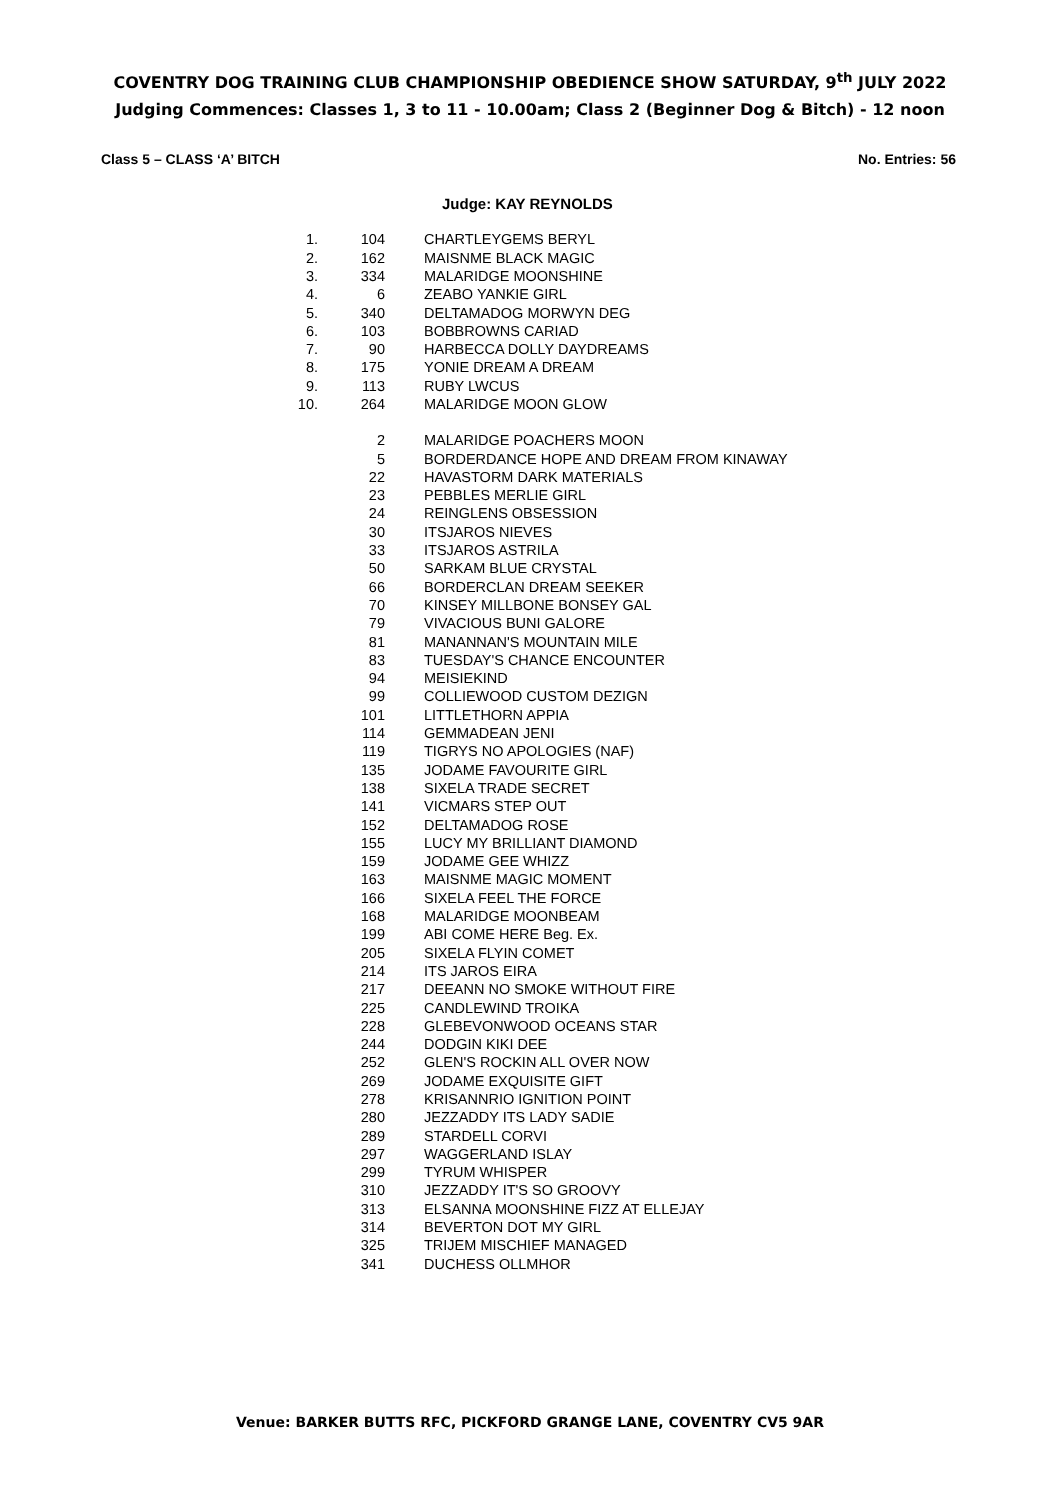COVENTRY DOG TRAINING CLUB CHAMPIONSHIP OBEDIENCE SHOW SATURDAY, 9<sup>th</sup> JULY 2022
Judging Commences: Classes 1, 3 to 11 - 10.00am; Class 2 (Beginner Dog & Bitch) - 12 noon
Class 5 – CLASS ‘A’ BITCH No. Entries: 56
Judge: KAY REYNOLDS
| 1. | 104 | CHARTLEYGEMS BERYL |
| 2. | 162 | MAISNME BLACK MAGIC |
| 3. | 334 | MALARIDGE MOONSHINE |
| 4. | 6 | ZEABO YANKIE GIRL |
| 5. | 340 | DELTAMADOG MORWYN DEG |
| 6. | 103 | BOBBROWNS CARIAD |
| 7. | 90 | HARBECCA DOLLY DAYDREAMS |
| 8. | 175 | YONIE DREAM A DREAM |
| 9. | 113 | RUBY LWCUS |
| 10. | 264 | MALARIDGE MOON GLOW |
| | 2 | MALARIDGE POACHERS MOON |
| | 5 | BORDERDANCE HOPE AND DREAM FROM KINAWAY |
| | 22 | HAVASTORM DARK MATERIALS |
| | 23 | PEBBLES MERLIE GIRL |
| | 24 | REINGLENS OBSESSION |
| | 30 | ITSJAROS NIEVES |
| | 33 | ITSJAROS ASTRILA |
| | 50 | SARKAM BLUE CRYSTAL |
| | 66 | BORDERCLAN DREAM SEEKER |
| | 70 | KINSEY MILLBONE BONSEY GAL |
| | 79 | VIVACIOUS BUNI GALORE |
| | 81 | MANANNAN'S MOUNTAIN MILE |
| | 83 | TUESDAY'S CHANCE ENCOUNTER |
| | 94 | MEISIEKIND |
| | 99 | COLLIEWOOD CUSTOM DEZIGN |
| | 101 | LITTLETHORN APPIA |
| | 114 | GEMMADEAN JENI |
| | 119 | TIGRYS NO APOLOGIES (NAF) |
| | 135 | JODAME FAVOURITE GIRL |
| | 138 | SIXELA TRADE SECRET |
| | 141 | VICMARS STEP OUT |
| | 152 | DELTAMADOG ROSE |
| | 155 | LUCY MY BRILLIANT DIAMOND |
| | 159 | JODAME GEE WHIZZ |
| | 163 | MAISNME MAGIC MOMENT |
| | 166 | SIXELA FEEL THE FORCE |
| | 168 | MALARIDGE MOONBEAM |
| | 199 | ABI COME HERE Beg. Ex. |
| | 205 | SIXELA FLYIN COMET |
| | 214 | ITS JAROS EIRA |
| | 217 | DEEANN NO SMOKE WITHOUT FIRE |
| | 225 | CANDLEWIND TROIKA |
| | 228 | GLEBEVONWOOD OCEANS STAR |
| | 244 | DODGIN KIKI DEE |
| | 252 | GLEN'S ROCKIN ALL OVER NOW |
| | 269 | JODAME EXQUISITE GIFT |
| | 278 | KRISANNRIO IGNITION POINT |
| | 280 | JEZZADDY ITS LADY SADIE |
| | 289 | STARDELL CORVI |
| | 297 | WAGGERLAND ISLAY |
| | 299 | TYRUM WHISPER |
| | 310 | JEZZADDY IT'S SO GROOVY |
| | 313 | ELSANNA MOONSHINE FIZZ AT ELLEJAY |
| | 314 | BEVERTON DOT MY GIRL |
| | 325 | TRIJEM MISCHIEF MANAGED |
| | 341 | DUCHESS OLLMHOR |
Venue: BARKER BUTTS RFC, PICKFORD GRANGE LANE, COVENTRY CV5 9AR